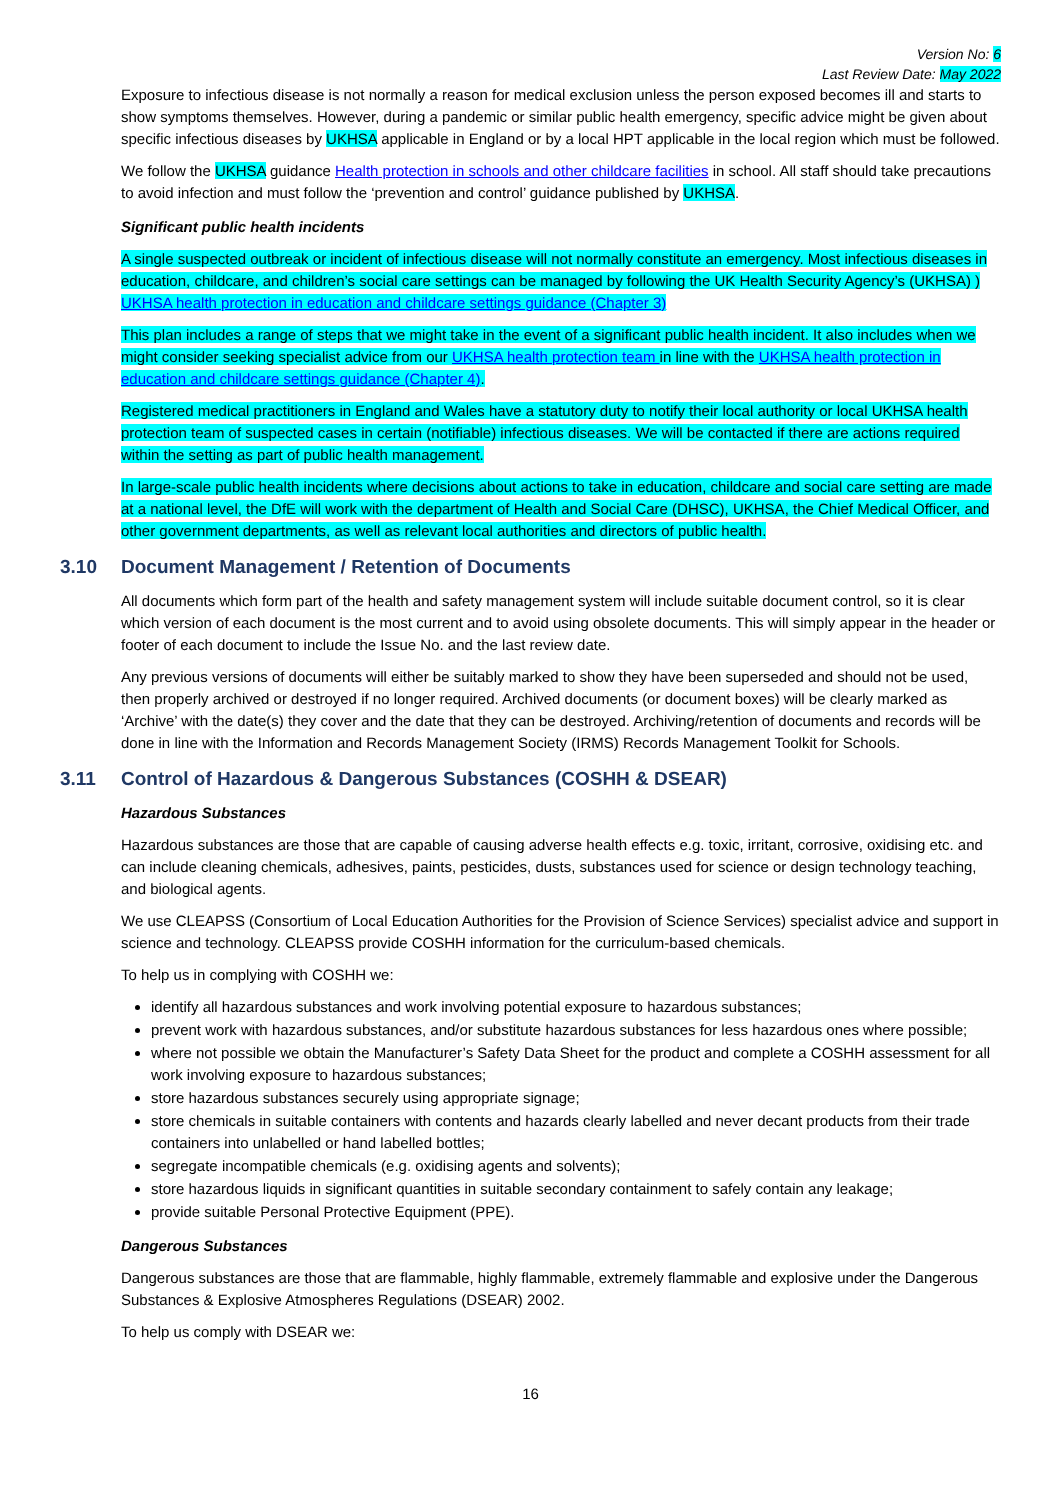Version No: 6
Last Review Date: May 2022
Exposure to infectious disease is not normally a reason for medical exclusion unless the person exposed becomes ill and starts to show symptoms themselves. However, during a pandemic or similar public health emergency, specific advice might be given about specific infectious diseases by UKHSA applicable in England or by a local HPT applicable in the local region which must be followed.
We follow the UKHSA guidance Health protection in schools and other childcare facilities in school. All staff should take precautions to avoid infection and must follow the ‘prevention and control’ guidance published by UKHSA.
Significant public health incidents
A single suspected outbreak or incident of infectious disease will not normally constitute an emergency. Most infectious diseases in education, childcare, and children’s social care settings can be managed by following the UK Health Security Agency’s (UKHSA) ) UKHSA health protection in education and childcare settings guidance (Chapter 3)
This plan includes a range of steps that we might take in the event of a significant public health incident. It also includes when we might consider seeking specialist advice from our UKHSA health protection team in line with the UKHSA health protection in education and childcare settings guidance (Chapter 4).
Registered medical practitioners in England and Wales have a statutory duty to notify their local authority or local UKHSA health protection team of suspected cases in certain (notifiable) infectious diseases. We will be contacted if there are actions required within the setting as part of public health management.
In large-scale public health incidents where decisions about actions to take in education, childcare and social care setting are made at a national level, the DfE will work with the department of Health and Social Care (DHSC), UKHSA, the Chief Medical Officer, and other government departments, as well as relevant local authorities and directors of public health.
3.10 Document Management / Retention of Documents
All documents which form part of the health and safety management system will include suitable document control, so it is clear which version of each document is the most current and to avoid using obsolete documents. This will simply appear in the header or footer of each document to include the Issue No. and the last review date.
Any previous versions of documents will either be suitably marked to show they have been superseded and should not be used, then properly archived or destroyed if no longer required. Archived documents (or document boxes) will be clearly marked as ‘Archive’ with the date(s) they cover and the date that they can be destroyed. Archiving/retention of documents and records will be done in line with the Information and Records Management Society (IRMS) Records Management Toolkit for Schools.
3.11 Control of Hazardous & Dangerous Substances (COSHH & DSEAR)
Hazardous Substances
Hazardous substances are those that are capable of causing adverse health effects e.g. toxic, irritant, corrosive, oxidising etc. and can include cleaning chemicals, adhesives, paints, pesticides, dusts, substances used for science or design technology teaching, and biological agents.
We use CLEAPSS (Consortium of Local Education Authorities for the Provision of Science Services) specialist advice and support in science and technology. CLEAPSS provide COSHH information for the curriculum-based chemicals.
To help us in complying with COSHH we:
identify all hazardous substances and work involving potential exposure to hazardous substances;
prevent work with hazardous substances, and/or substitute hazardous substances for less hazardous ones where possible;
where not possible we obtain the Manufacturer’s Safety Data Sheet for the product and complete a COSHH assessment for all work involving exposure to hazardous substances;
store hazardous substances securely using appropriate signage;
store chemicals in suitable containers with contents and hazards clearly labelled and never decant products from their trade containers into unlabelled or hand labelled bottles;
segregate incompatible chemicals (e.g. oxidising agents and solvents);
store hazardous liquids in significant quantities in suitable secondary containment to safely contain any leakage;
provide suitable Personal Protective Equipment (PPE).
Dangerous Substances
Dangerous substances are those that are flammable, highly flammable, extremely flammable and explosive under the Dangerous Substances & Explosive Atmospheres Regulations (DSEAR) 2002.
To help us comply with DSEAR we:
16